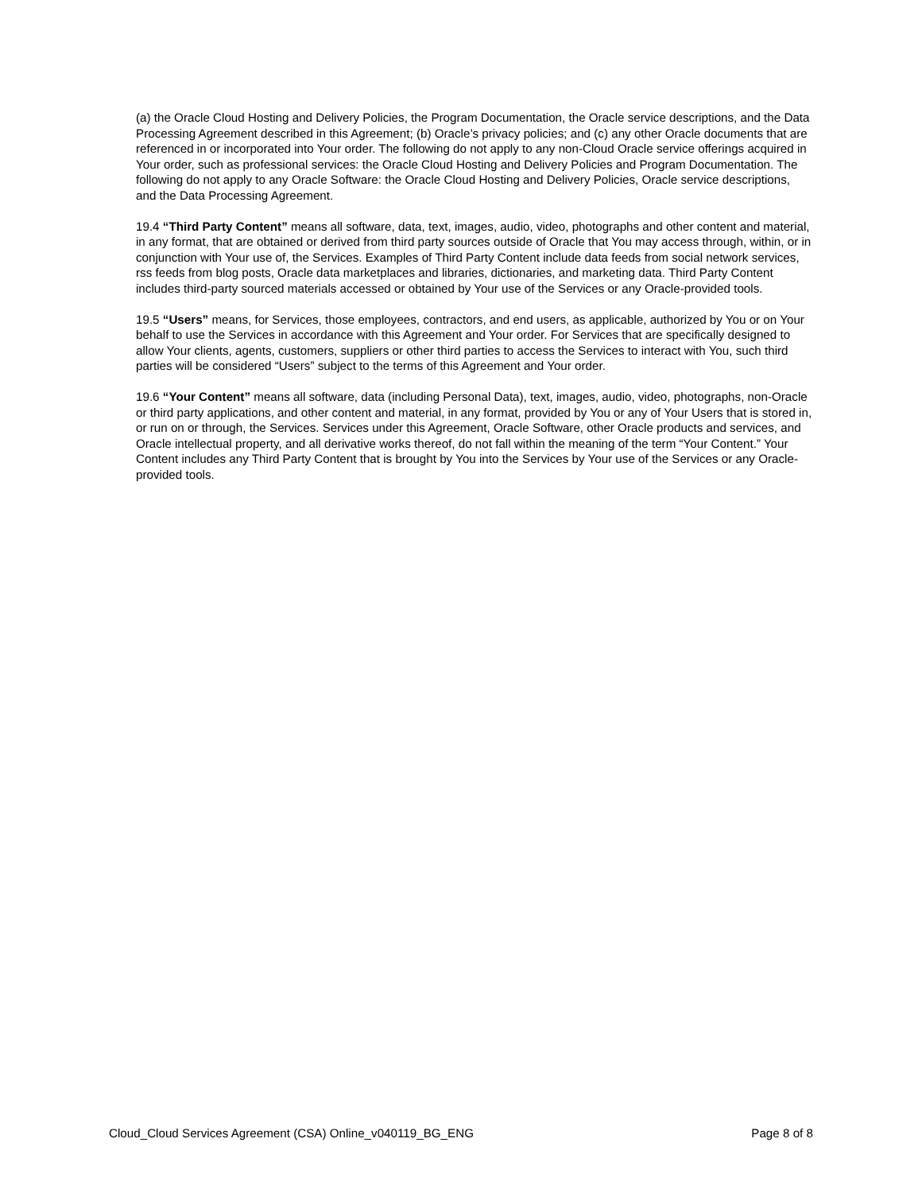(a) the Oracle Cloud Hosting and Delivery Policies, the Program Documentation, the Oracle service descriptions, and the Data Processing Agreement described in this Agreement; (b) Oracle’s privacy policies; and (c) any other Oracle documents that are referenced in or incorporated into Your order. The following do not apply to any non-Cloud Oracle service offerings acquired in Your order, such as professional services: the Oracle Cloud Hosting and Delivery Policies and Program Documentation. The following do not apply to any Oracle Software: the Oracle Cloud Hosting and Delivery Policies, Oracle service descriptions, and the Data Processing Agreement.
19.4 “Third Party Content” means all software, data, text, images, audio, video, photographs and other content and material, in any format, that are obtained or derived from third party sources outside of Oracle that You may access through, within, or in conjunction with Your use of, the Services. Examples of Third Party Content include data feeds from social network services, rss feeds from blog posts, Oracle data marketplaces and libraries, dictionaries, and marketing data. Third Party Content includes third-party sourced materials accessed or obtained by Your use of the Services or any Oracle-provided tools.
19.5 “Users” means, for Services, those employees, contractors, and end users, as applicable, authorized by You or on Your behalf to use the Services in accordance with this Agreement and Your order. For Services that are specifically designed to allow Your clients, agents, customers, suppliers or other third parties to access the Services to interact with You, such third parties will be considered “Users” subject to the terms of this Agreement and Your order.
19.6 “Your Content” means all software, data (including Personal Data), text, images, audio, video, photographs, non-Oracle or third party applications, and other content and material, in any format, provided by You or any of Your Users that is stored in, or run on or through, the Services. Services under this Agreement, Oracle Software, other Oracle products and services, and Oracle intellectual property, and all derivative works thereof, do not fall within the meaning of the term “Your Content.” Your Content includes any Third Party Content that is brought by You into the Services by Your use of the Services or any Oracle-provided tools.
Cloud_Cloud Services Agreement (CSA) Online_v040119_BG_ENG Page 8 of 8